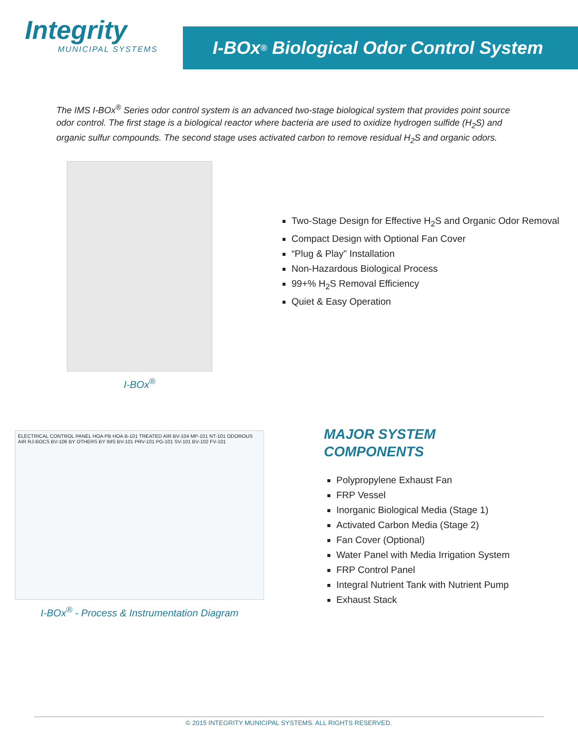Integrity
MUNICIPAL SYSTEMS
I-BOx<sup>®</sup> Biological Odor Control System
The IMS I-BOx<sup>®</sup> Series odor control system is an advanced two-stage biological system that provides point source odor control. The first stage is a biological reactor where bacteria are used to oxidize hydrogen sulfide (H<sub>2</sub>S) and organic sulfur compounds. The second stage uses activated carbon to remove residual H<sub>2</sub>S and organic odors.
I-BOx<sup>®</sup>
Two-Stage Design for Effective H<sub>2</sub>S and Organic Odor Removal
Compact Design with Optional Fan Cover
“Plug & Play” Installation
Non-Hazardous Biological Process
99+% H<sub>2</sub>S Removal Efficiency
Quiet & Easy Operation
ELECTRICAL CONTROL PANEL HOA PB HOA B-101 TREATED AIR BV-104 MP-101 NT-101 ODOROUS AIR RJ-BOCS BV-106 BY OTHERS BY IMS BV-101 PRV-101 PG-101 SV-101 BV-102 FV-101
I-BOx<sup>®</sup> - Process & Instrumentation Diagram
MAJOR SYSTEM
COMPONENTS
Polypropylene Exhaust Fan
FRP Vessel
Inorganic Biological Media (Stage 1)
Activated Carbon Media (Stage 2)
Fan Cover (Optional)
Water Panel with Media Irrigation System
FRP Control Panel
Integral Nutrient Tank with Nutrient Pump
Exhaust Stack
© 2015 INTEGRITY MUNICIPAL SYSTEMS. ALL RIGHTS RESERVED.